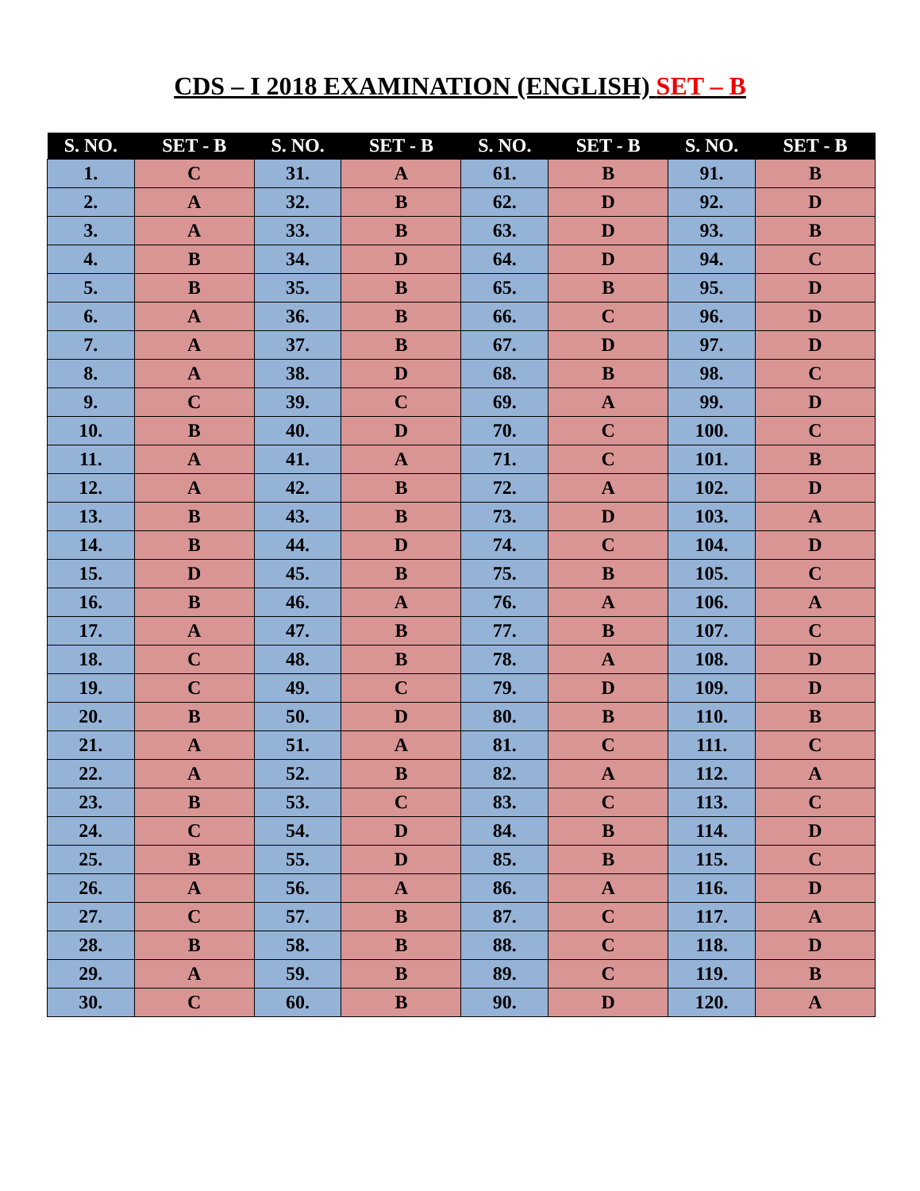CDS – I 2018 EXAMINATION (ENGLISH) SET – B
| S. NO. | SET - B | S. NO. | SET - B | S. NO. | SET - B | S. NO. | SET - B |
| --- | --- | --- | --- | --- | --- | --- | --- |
| 1. | C | 31. | A | 61. | B | 91. | B |
| 2. | A | 32. | B | 62. | D | 92. | D |
| 3. | A | 33. | B | 63. | D | 93. | B |
| 4. | B | 34. | D | 64. | D | 94. | C |
| 5. | B | 35. | B | 65. | B | 95. | D |
| 6. | A | 36. | B | 66. | C | 96. | D |
| 7. | A | 37. | B | 67. | D | 97. | D |
| 8. | A | 38. | D | 68. | B | 98. | C |
| 9. | C | 39. | C | 69. | A | 99. | D |
| 10. | B | 40. | D | 70. | C | 100. | C |
| 11. | A | 41. | A | 71. | C | 101. | B |
| 12. | A | 42. | B | 72. | A | 102. | D |
| 13. | B | 43. | B | 73. | D | 103. | A |
| 14. | B | 44. | D | 74. | C | 104. | D |
| 15. | D | 45. | B | 75. | B | 105. | C |
| 16. | B | 46. | A | 76. | A | 106. | A |
| 17. | A | 47. | B | 77. | B | 107. | C |
| 18. | C | 48. | B | 78. | A | 108. | D |
| 19. | C | 49. | C | 79. | D | 109. | D |
| 20. | B | 50. | D | 80. | B | 110. | B |
| 21. | A | 51. | A | 81. | C | 111. | C |
| 22. | A | 52. | B | 82. | A | 112. | A |
| 23. | B | 53. | C | 83. | C | 113. | C |
| 24. | C | 54. | D | 84. | B | 114. | D |
| 25. | B | 55. | D | 85. | B | 115. | C |
| 26. | A | 56. | A | 86. | A | 116. | D |
| 27. | C | 57. | B | 87. | C | 117. | A |
| 28. | B | 58. | B | 88. | C | 118. | D |
| 29. | A | 59. | B | 89. | C | 119. | B |
| 30. | C | 60. | B | 90. | D | 120. | A |